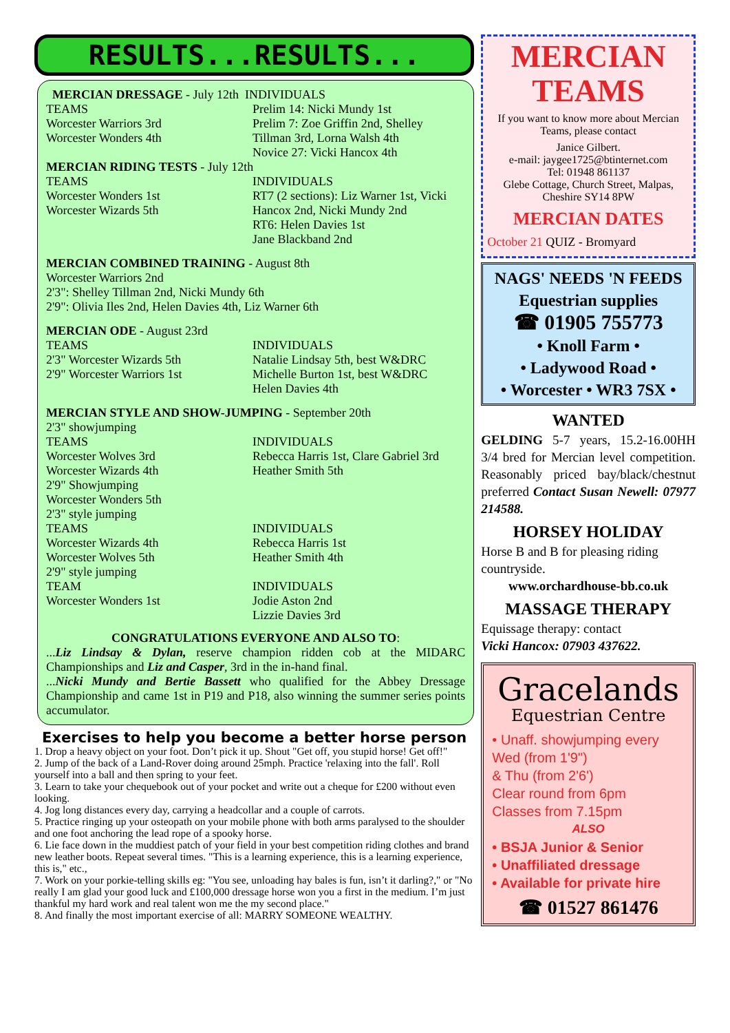RESULTS...RESULTS...
MERCIAN DRESSAGE - July 12th INDIVIDUALS
TEAMS
Worcester Warriors 3rd
Worcester Wonders 4th
Prelim 14: Nicki Mundy 1st
Prelim 7: Zoe Griffin 2nd, Shelley Tillman 3rd, Lorna Walsh 4th
Novice 27: Vicki Hancox 4th
MERCIAN RIDING TESTS - July 12th
TEAMS
Worcester Wonders 1st
Worcester Wizards 5th
INDIVIDUALS
RT7 (2 sections): Liz Warner 1st, Vicki Hancox 2nd, Nicki Mundy 2nd
RT6: Helen Davies 1st
Jane Blackband 2nd
MERCIAN COMBINED TRAINING - August 8th
Worcester Warriors 2nd
2'3": Shelley Tillman 2nd, Nicki Mundy 6th
2'9": Olivia Iles 2nd, Helen Davies 4th, Liz Warner 6th
MERCIAN ODE - August 23rd
TEAMS
2'3" Worcester Wizards 5th
2'9" Worcester Warriors 1st
INDIVIDUALS
Natalie Lindsay 5th, best W&DRC
Michelle Burton 1st, best W&DRC
Helen Davies 4th
MERCIAN STYLE AND SHOW-JUMPING - September 20th
2'3" showjumping
TEAMS
Worcester Wolves 3rd
Worcester Wizards 4th
2'9" Showjumping
Worcester Wonders 5th
2'3" style jumping
TEAMS
Worcester Wizards 4th
Worcester Wolves 5th
2'9" style jumping
TEAM
Worcester Wonders 1st
INDIVIDUALS
Rebecca Harris 1st, Clare Gabriel 3rd
Heather Smith 5th
INDIVIDUALS
Rebecca Harris 1st
Heather Smith 4th
INDIVIDUALS
Jodie Aston 2nd
Lizzie Davies 3rd
CONGRATULATIONS EVERYONE AND ALSO TO:
...Liz Lindsay & Dylan, reserve champion ridden cob at the MIDARC Championships and Liz and Casper, 3rd in the in-hand final.
...Nicki Mundy and Bertie Bassett who qualified for the Abbey Dressage Championship and came 1st in P19 and P18, also winning the summer series points accumulator.
Exercises to help you become a better horse person
1. Drop a heavy object on your foot. Don’t pick it up. Shout "Get off, you stupid horse! Get off!"
2. Jump of the back of a Land-Rover doing around 25mph. Practice 'relaxing into the fall'. Roll yourself into a ball and then spring to your feet.
3. Learn to take your chequebook out of your pocket and write out a cheque for £200 without even looking.
4. Jog long distances every day, carrying a headcollar and a couple of carrots.
5. Practice ringing up your osteopath on your mobile phone with both arms paralysed to the shoulder and one foot anchoring the lead rope of a spooky horse.
6. Lie face down in the muddiest patch of your field in your best competition riding clothes and brand new leather boots. Repeat several times. "This is a learning experience, this is a learning experience, this is," etc.,
7. Work on your porkie-telling skills eg: "You see, unloading hay bales is fun, isn’t it darling?," or "No really I am glad your good luck and £100,000 dressage horse won you a first in the medium. I’m just thankful my hard work and real talent won me the my second place."
8. And finally the most important exercise of all: MARRY SOMEONE WEALTHY.
MERCIAN
TEAMS
If you want to know more about Mercian Teams, please contact
Janice Gilbert.
e-mail: jaygee1725@btinternet.com
Tel: 01948 861137
Glebe Cottage, Church Street, Malpas, Cheshire SY14 8PW
MERCIAN DATES
October 21 QUIZ - Bromyard
NAGS' NEEDS 'N FEEDS
Equestrian supplies
☎ 01905 755773
• Knoll Farm •
• Ladywood Road •
• Worcester • WR3 7SX •
WANTED
GELDING 5-7 years, 15.2-16.00HH 3/4 bred for Mercian level competition. Reasonably priced bay/black/chestnut preferred Contact Susan Newell: 07977 214588.
HORSEY HOLIDAY
Horse B and B for pleasing riding countryside.
www.orchardhouse-bb.co.uk
MASSAGE THERAPY
Equissage therapy: contact
Vicki Hancox: 07903 437622.
Gracelands
Equestrian Centre
• Unaff. showjumping every Wed (from 1'9")
& Thu (from 2'6')
Clear round from 6pm
Classes from 7.15pm
ALSO
• BSJA Junior & Senior
• Unaffiliated dressage
• Available for private hire
☎ 01527 861476